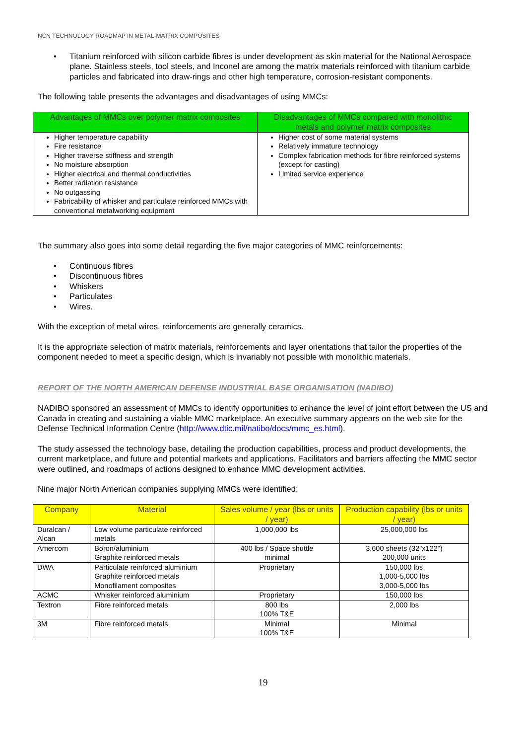NCN TECHNOLOGY ROADMAP IN METAL-MATRIX COMPOSITES
• Titanium reinforced with silicon carbide fibres is under development as skin material for the National Aerospace plane. Stainless steels, tool steels, and Inconel are among the matrix materials reinforced with titanium carbide particles and fabricated into draw-rings and other high temperature, corrosion-resistant components.
The following table presents the advantages and disadvantages of using MMCs:
| Advantages of MMCs over polymer matrix composites | Disadvantages of MMCs compared with monolithic metals and polymer matrix composites |
| --- | --- |
| Higher temperature capability Fire resistance Higher traverse stiffness and strength No moisture absorption Higher electrical and thermal conductivities Better radiation resistance No outgassing Fabricability of whisker and particulate reinforced MMCs with conventional metalworking equipment | Higher cost of some material systems Relatively immature technology Complex fabrication methods for fibre reinforced systems (except for casting) Limited service experience |
The summary also goes into some detail regarding the five major categories of MMC reinforcements:
• Continuous fibres
• Discontinuous fibres
• Whiskers
• Particulates
• Wires.
With the exception of metal wires, reinforcements are generally ceramics.
It is the appropriate selection of matrix materials, reinforcements and layer orientations that tailor the properties of the component needed to meet a specific design, which is invariably not possible with monolithic materials.
REPORT OF THE NORTH AMERICAN DEFENSE INDUSTRIAL BASE ORGANISATION (NADIBO)
NADIBO sponsored an assessment of MMCs to identify opportunities to enhance the level of joint effort between the US and Canada in creating and sustaining a viable MMC marketplace. An executive summary appears on the web site for the Defense Technical Information Centre (http://www.dtic.mil/natibo/docs/mmc_es.html).
The study assessed the technology base, detailing the production capabilities, process and product developments, the current marketplace, and future and potential markets and applications. Facilitators and barriers affecting the MMC sector were outlined, and roadmaps of actions designed to enhance MMC development activities.
Nine major North American companies supplying MMCs were identified:
| Company | Material | Sales volume / year (lbs or units / year) | Production capability (lbs or units / year) |
| --- | --- | --- | --- |
| Duralcan / Alcan | Low volume particulate reinforced metals | 1,000,000 lbs | 25,000,000 lbs |
| Amercom | Boron/aluminium Graphite reinforced metals | 400 lbs / Space shuttle minimal | 3,600 sheets (32"x122") 200,000 units |
| DWA | Particulate reinforced aluminium Graphite reinforced metals Monofilament composites | Proprietary | 150,000 lbs 1,000-5,000 lbs 3,000-5,000 lbs |
| ACMC | Whisker reinforced aluminium | Proprietary | 150,000 lbs |
| Textron | Fibre reinforced metals | 800 lbs 100% T&E | 2,000 lbs |
| 3M | Fibre reinforced metals | Minimal 100% T&E | Minimal |
19